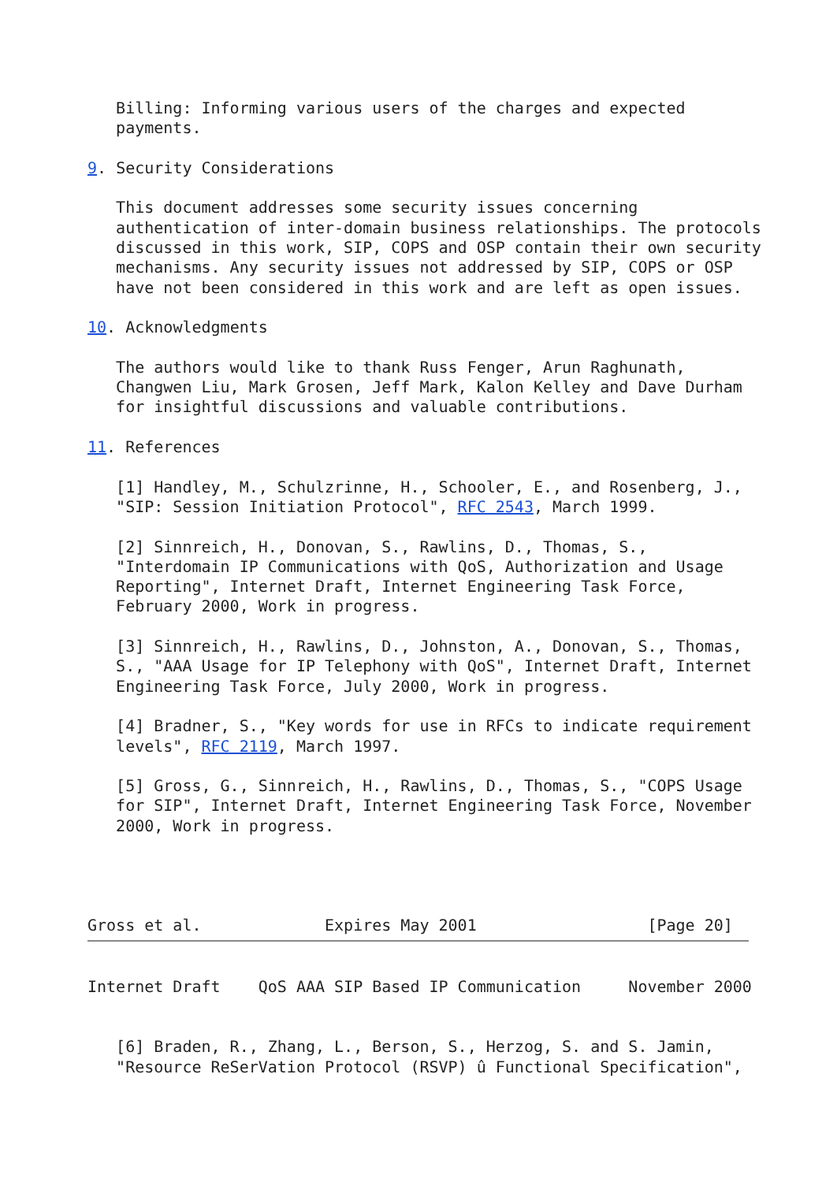Billing: Informing various users of the charges and expected
   payments.

9. Security Considerations

   This document addresses some security issues concerning
   authentication of inter-domain business relationships. The protocols
   discussed in this work, SIP, COPS and OSP contain their own security
   mechanisms. Any security issues not addressed by SIP, COPS or OSP
   have not been considered in this work and are left as open issues.

10. Acknowledgments

   The authors would like to thank Russ Fenger, Arun Raghunath,
   Changwen Liu, Mark Grosen, Jeff Mark, Kalon Kelley and Dave Durham
   for insightful discussions and valuable contributions.

11. References

   [1] Handley, M., Schulzrinne, H., Schooler, E., and Rosenberg, J.,
   "SIP: Session Initiation Protocol", RFC 2543, March 1999.

   [2] Sinnreich, H., Donovan, S., Rawlins, D., Thomas, S.,
   "Interdomain IP Communications with QoS, Authorization and Usage
   Reporting", Internet Draft, Internet Engineering Task Force,
   February 2000, Work in progress.

   [3] Sinnreich, H., Rawlins, D., Johnston, A., Donovan, S., Thomas,
   S., "AAA Usage for IP Telephony with QoS", Internet Draft, Internet
   Engineering Task Force, July 2000, Work in progress.

   [4] Bradner, S., "Key words for use in RFCs to indicate requirement
   levels", RFC 2119, March 1997.

   [5] Gross, G., Sinnreich, H., Rawlins, D., Thomas, S., "COPS Usage
   for SIP", Internet Draft, Internet Engineering Task Force, November
   2000, Work in progress.




Gross et al.             Expires May 2001                  [Page 20]
Internet Draft    QoS AAA SIP Based IP Communication     November 2000


   [6] Braden, R., Zhang, L., Berson, S., Herzog, S. and S. Jamin,
   "Resource ReSerVation Protocol (RSVP) û Functional Specification",